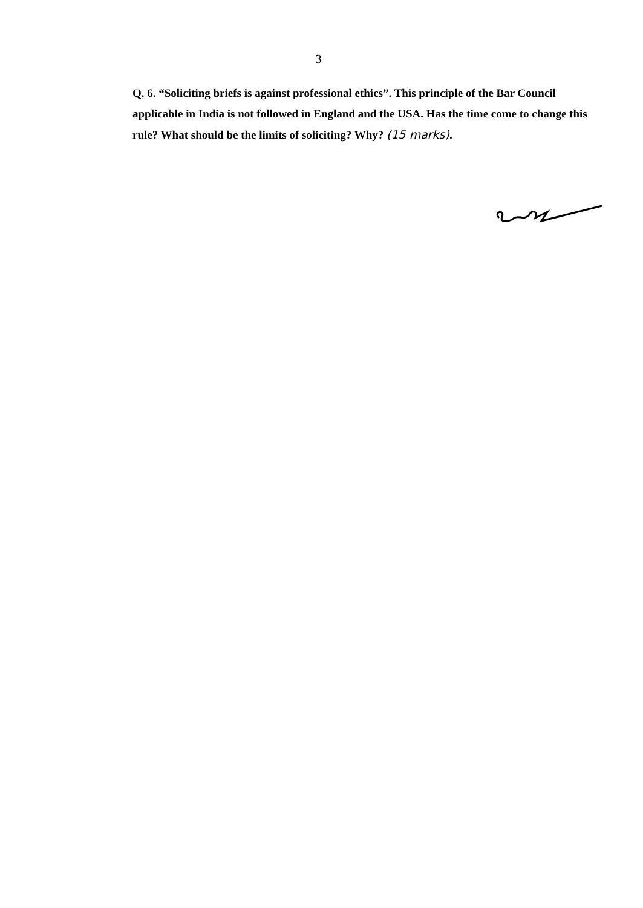3
Q. 6. “Soliciting briefs is against professional ethics”. This principle of the Bar Council applicable in India is not followed in England and the USA. Has the time come to change this rule? What should be the limits of soliciting? Why? (15 marks).